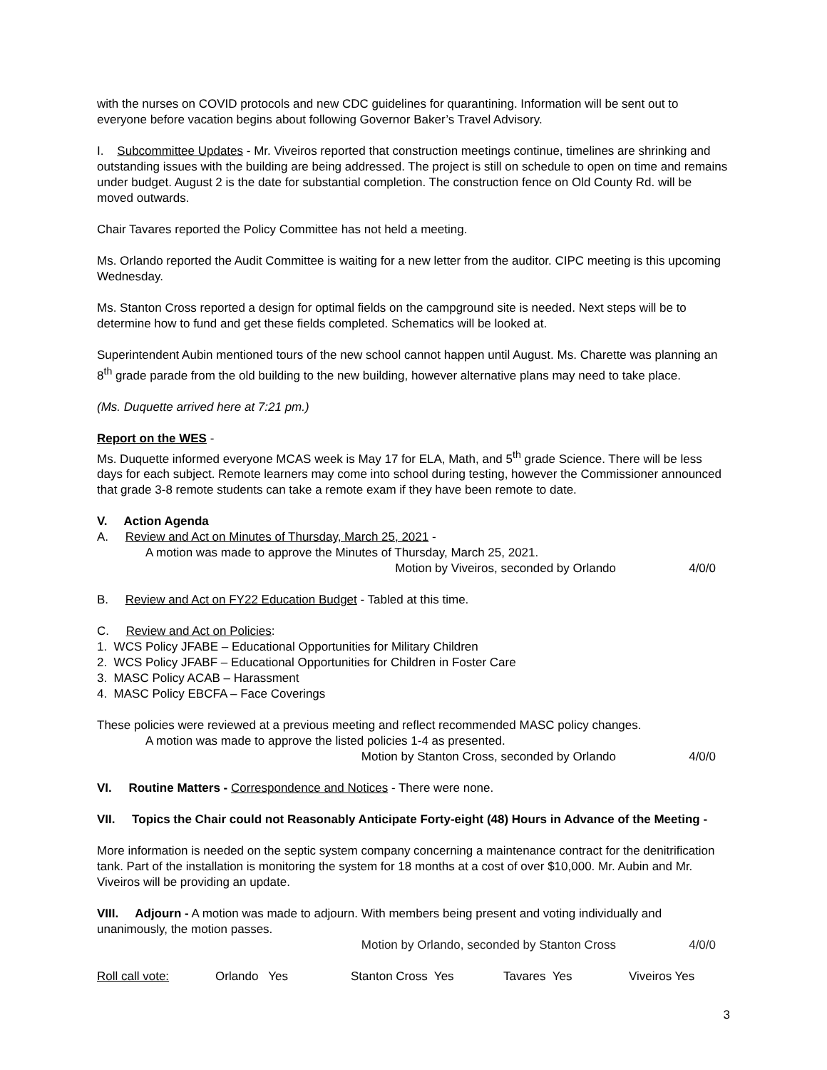with the nurses on COVID protocols and new CDC guidelines for quarantining. Information will be sent out to everyone before vacation begins about following Governor Baker’s Travel Advisory.
I. Subcommittee Updates - Mr. Viveiros reported that construction meetings continue, timelines are shrinking and outstanding issues with the building are being addressed. The project is still on schedule to open on time and remains under budget. August 2 is the date for substantial completion. The construction fence on Old County Rd. will be moved outwards.
Chair Tavares reported the Policy Committee has not held a meeting.
Ms. Orlando reported the Audit Committee is waiting for a new letter from the auditor. CIPC meeting is this upcoming Wednesday.
Ms. Stanton Cross reported a design for optimal fields on the campground site is needed. Next steps will be to determine how to fund and get these fields completed. Schematics will be looked at.
Superintendent Aubin mentioned tours of the new school cannot happen until August. Ms. Charette was planning an 8<sup>th</sup> grade parade from the old building to the new building, however alternative plans may need to take place.
(Ms. Duquette arrived here at 7:21 pm.)
Report on the WES -
Ms. Duquette informed everyone MCAS week is May 17 for ELA, Math, and 5<sup>th</sup> grade Science. There will be less days for each subject. Remote learners may come into school during testing, however the Commissioner announced that grade 3-8 remote students can take a remote exam if they have been remote to date.
V. Action Agenda
A. Review and Act on Minutes of Thursday, March 25, 2021 -
A motion was made to approve the Minutes of Thursday, March 25, 2021.
Motion by Viveiros, seconded by Orlando 4/0/0
B. Review and Act on FY22 Education Budget - Tabled at this time.
C. Review and Act on Policies:
1. WCS Policy JFABE – Educational Opportunities for Military Children
2. WCS Policy JFABF – Educational Opportunities for Children in Foster Care
3. MASC Policy ACAB – Harassment
4. MASC Policy EBCFA – Face Coverings
These policies were reviewed at a previous meeting and reflect recommended MASC policy changes.
A motion was made to approve the listed policies 1-4 as presented.
Motion by Stanton Cross, seconded by Orlando 4/0/0
VI. Routine Matters - Correspondence and Notices - There were none.
VII. Topics the Chair could not Reasonably Anticipate Forty-eight (48) Hours in Advance of the Meeting -
More information is needed on the septic system company concerning a maintenance contract for the denitrification tank. Part of the installation is monitoring the system for 18 months at a cost of over $10,000. Mr. Aubin and Mr. Viveiros will be providing an update.
VIII. Adjourn - A motion was made to adjourn. With members being present and voting individually and unanimously, the motion passes.
Motion by Orlando, seconded by Stanton Cross 4/0/0
Roll call vote: Orlando Yes Stanton Cross Yes Tavares Yes Viveiros Yes
3